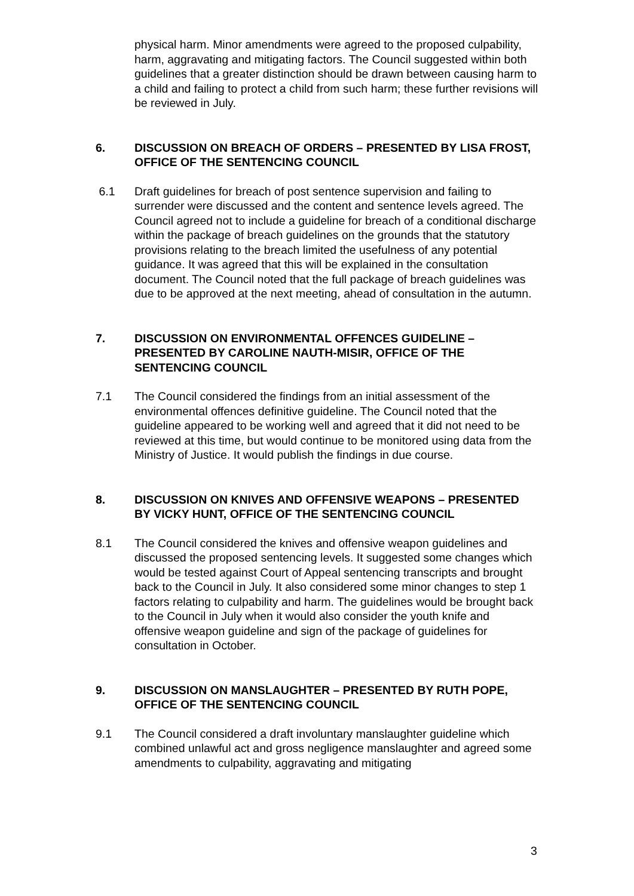physical harm. Minor amendments were agreed to the proposed culpability, harm, aggravating and mitigating factors. The Council suggested within both guidelines that a greater distinction should be drawn between causing harm to a child and failing to protect a child from such harm; these further revisions will be reviewed in July.
6. DISCUSSION ON BREACH OF ORDERS – PRESENTED BY LISA FROST, OFFICE OF THE SENTENCING COUNCIL
6.1 Draft guidelines for breach of post sentence supervision and failing to surrender were discussed and the content and sentence levels agreed. The Council agreed not to include a guideline for breach of a conditional discharge within the package of breach guidelines on the grounds that the statutory provisions relating to the breach limited the usefulness of any potential guidance. It was agreed that this will be explained in the consultation document. The Council noted that the full package of breach guidelines was due to be approved at the next meeting, ahead of consultation in the autumn.
7. DISCUSSION ON ENVIRONMENTAL OFFENCES GUIDELINE – PRESENTED BY CAROLINE NAUTH-MISIR, OFFICE OF THE SENTENCING COUNCIL
7.1 The Council considered the findings from an initial assessment of the environmental offences definitive guideline. The Council noted that the guideline appeared to be working well and agreed that it did not need to be reviewed at this time, but would continue to be monitored using data from the Ministry of Justice. It would publish the findings in due course.
8. DISCUSSION ON KNIVES AND OFFENSIVE WEAPONS – PRESENTED BY VICKY HUNT, OFFICE OF THE SENTENCING COUNCIL
8.1 The Council considered the knives and offensive weapon guidelines and discussed the proposed sentencing levels. It suggested some changes which would be tested against Court of Appeal sentencing transcripts and brought back to the Council in July. It also considered some minor changes to step 1 factors relating to culpability and harm. The guidelines would be brought back to the Council in July when it would also consider the youth knife and offensive weapon guideline and sign of the package of guidelines for consultation in October.
9. DISCUSSION ON MANSLAUGHTER – PRESENTED BY RUTH POPE, OFFICE OF THE SENTENCING COUNCIL
9.1 The Council considered a draft involuntary manslaughter guideline which combined unlawful act and gross negligence manslaughter and agreed some amendments to culpability, aggravating and mitigating
3